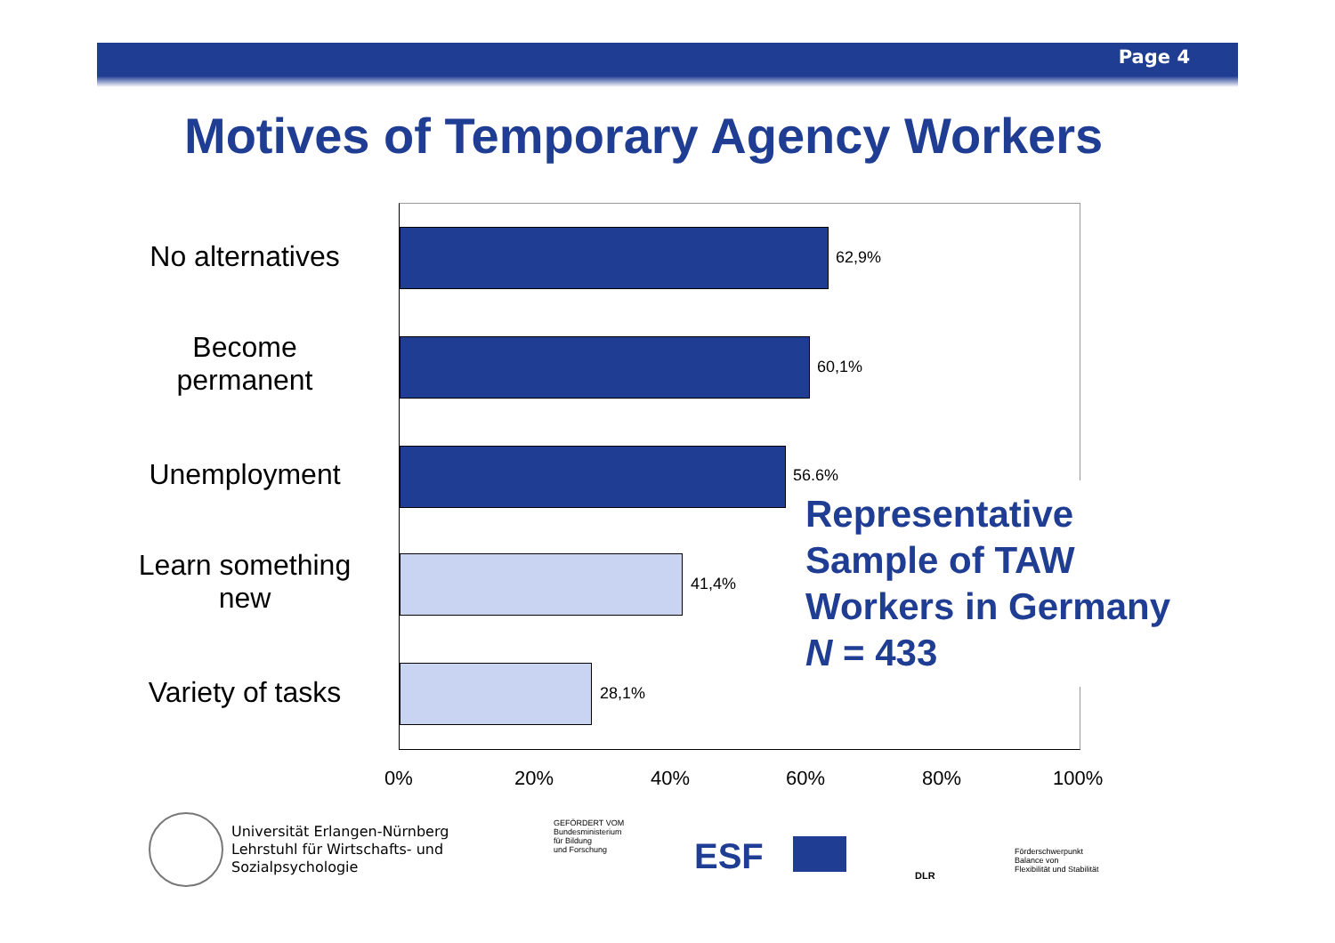Page 4
Motives of Temporary Agency Workers
No alternatives
Become
permanent
Unemployment
Learn something
new
Variety of tasks
62,9%
60,1%
56,6%
41,4%
28,1%
0% 20% 40% 60% 80% 100%
Representative
Sample of TAW
Workers in Germany
N = 433
Universität Erlangen-Nürnberg
Lehrstuhl für Wirtschafts- und
Sozialpsychologie
GEFÖRDERT VOM
Bundesministerium
für Bildung
und Forschung
ESF DLR
Förderschwerpunkt
Balance von
Flexibilität und Stabilität